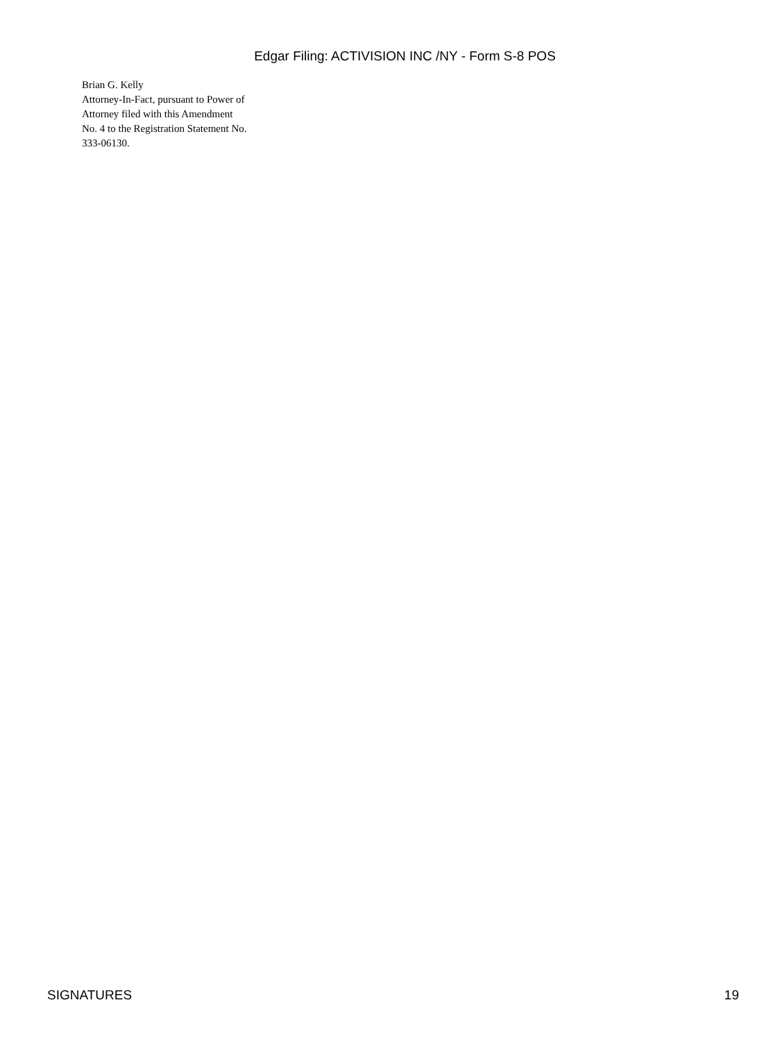Edgar Filing: ACTIVISION INC /NY - Form S-8 POS
Brian G. Kelly
Attorney-In-Fact, pursuant to Power of
Attorney filed with this Amendment
No. 4 to the Registration Statement No.
333-06130.
SIGNATURES 19